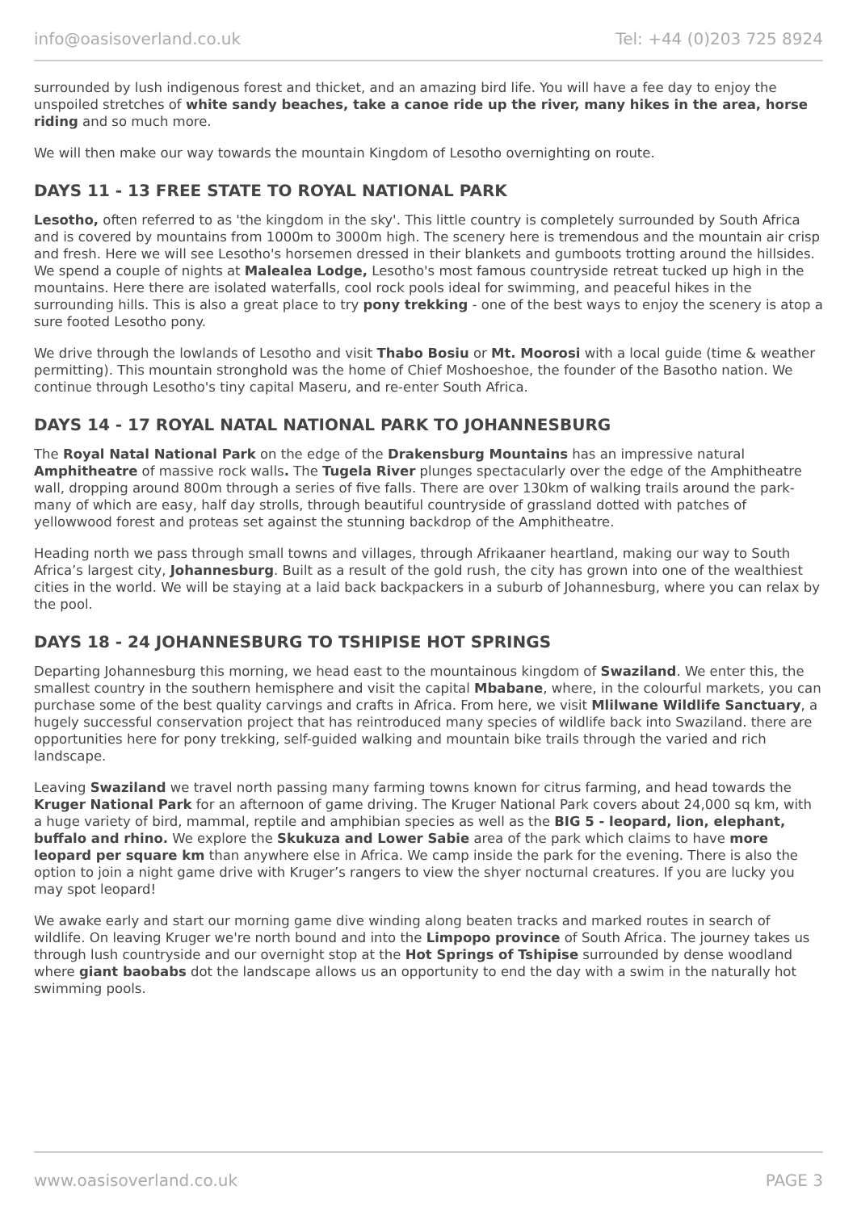info@oasisoverland.co.uk Tel: +44 (0)203 725 8924
surrounded by lush indigenous forest and thicket, and an amazing bird life. You will have a fee day to enjoy the unspoiled stretches of white sandy beaches, take a canoe ride up the river, many hikes in the area, horse riding and so much more.
We will then make our way towards the mountain Kingdom of Lesotho overnighting on route.
DAYS 11 - 13 FREE STATE TO ROYAL NATIONAL PARK
Lesotho, often referred to as 'the kingdom in the sky'. This little country is completely surrounded by South Africa and is covered by mountains from 1000m to 3000m high. The scenery here is tremendous and the mountain air crisp and fresh. Here we will see Lesotho's horsemen dressed in their blankets and gumboots trotting around the hillsides. We spend a couple of nights at Malealea Lodge, Lesotho's most famous countryside retreat tucked up high in the mountains. Here there are isolated waterfalls, cool rock pools ideal for swimming, and peaceful hikes in the surrounding hills. This is also a great place to try pony trekking - one of the best ways to enjoy the scenery is atop a sure footed Lesotho pony.
We drive through the lowlands of Lesotho and visit Thabo Bosiu or Mt. Moorosi with a local guide (time & weather permitting). This mountain stronghold was the home of Chief Moshoeshoe, the founder of the Basotho nation. We continue through Lesotho's tiny capital Maseru, and re-enter South Africa.
DAYS 14 - 17 ROYAL NATAL NATIONAL PARK TO JOHANNESBURG
The Royal Natal National Park on the edge of the Drakensburg Mountains has an impressive natural Amphitheatre of massive rock walls. The Tugela River plunges spectacularly over the edge of the Amphitheatre wall, dropping around 800m through a series of five falls. There are over 130km of walking trails around the park-many of which are easy, half day strolls, through beautiful countryside of grassland dotted with patches of yellowwood forest and proteas set against the stunning backdrop of the Amphitheatre.
Heading north we pass through small towns and villages, through Afrikaaner heartland, making our way to South Africa’s largest city, Johannesburg. Built as a result of the gold rush, the city has grown into one of the wealthiest cities in the world. We will be staying at a laid back backpackers in a suburb of Johannesburg, where you can relax by the pool.
DAYS 18 - 24 JOHANNESBURG TO TSHIPISE HOT SPRINGS
Departing Johannesburg this morning, we head east to the mountainous kingdom of Swaziland. We enter this, the smallest country in the southern hemisphere and visit the capital Mbabane, where, in the colourful markets, you can purchase some of the best quality carvings and crafts in Africa. From here, we visit Mlilwane Wildlife Sanctuary, a hugely successful conservation project that has reintroduced many species of wildlife back into Swaziland. there are opportunities here for pony trekking, self-guided walking and mountain bike trails through the varied and rich landscape.
Leaving Swaziland we travel north passing many farming towns known for citrus farming, and head towards the Kruger National Park for an afternoon of game driving. The Kruger National Park covers about 24,000 sq km, with a huge variety of bird, mammal, reptile and amphibian species as well as the BIG 5 - leopard, lion, elephant, buffalo and rhino. We explore the Skukuza and Lower Sabie area of the park which claims to have more leopard per square km than anywhere else in Africa. We camp inside the park for the evening. There is also the option to join a night game drive with Kruger’s rangers to view the shyer nocturnal creatures. If you are lucky you may spot leopard!
We awake early and start our morning game dive winding along beaten tracks and marked routes in search of wildlife. On leaving Kruger we're north bound and into the Limpopo province of South Africa. The journey takes us through lush countryside and our overnight stop at the Hot Springs of Tshipise surrounded by dense woodland where giant baobabs dot the landscape allows us an opportunity to end the day with a swim in the naturally hot swimming pools.
www.oasisoverland.co.uk PAGE 3